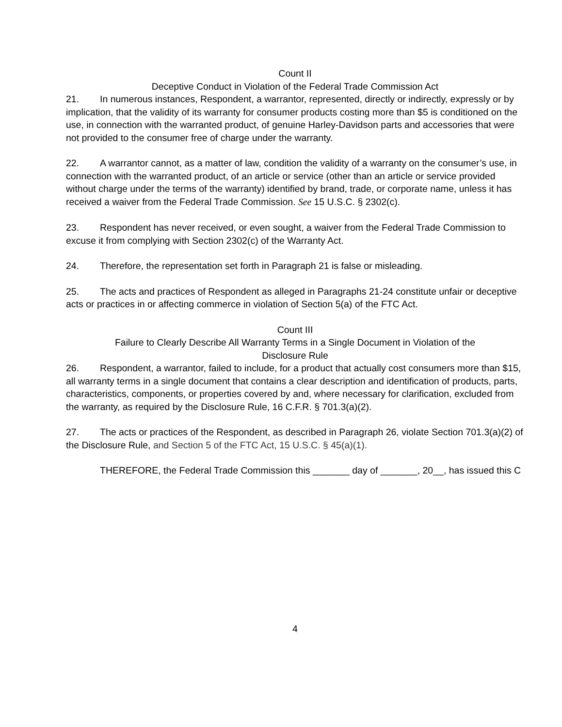Count II
Deceptive Conduct in Violation of the Federal Trade Commission Act
21. In numerous instances, Respondent, a warrantor, represented, directly or indirectly, expressly or by implication, that the validity of its warranty for consumer products costing more than $5 is conditioned on the use, in connection with the warranted product, of genuine Harley-Davidson parts and accessories that were not provided to the consumer free of charge under the warranty.
22. A warrantor cannot, as a matter of law, condition the validity of a warranty on the consumer’s use, in connection with the warranted product, of an article or service (other than an article or service provided without charge under the terms of the warranty) identified by brand, trade, or corporate name, unless it has received a waiver from the Federal Trade Commission. See 15 U.S.C. § 2302(c).
23. Respondent has never received, or even sought, a waiver from the Federal Trade Commission to excuse it from complying with Section 2302(c) of the Warranty Act.
24. Therefore, the representation set forth in Paragraph 21 is false or misleading.
25. The acts and practices of Respondent as alleged in Paragraphs 21-24 constitute unfair or deceptive acts or practices in or affecting commerce in violation of Section 5(a) of the FTC Act.
Count III
Failure to Clearly Describe All Warranty Terms in a Single Document in Violation of the
Disclosure Rule
26. Respondent, a warrantor, failed to include, for a product that actually cost consumers more than $15, all warranty terms in a single document that contains a clear description and identification of products, parts, characteristics, components, or properties covered by and, where necessary for clarification, excluded from the warranty, as required by the Disclosure Rule, 16 C.F.R. § 701.3(a)(2).
27. The acts or practices of the Respondent, as described in Paragraph 26, violate Section 701.3(a)(2) of the Disclosure Rule, and Section 5 of the FTC Act, 15 U.S.C. § 45(a)(1).
THEREFORE, the Federal Trade Commission this _______ day of _______, 20__, has issued this C
4